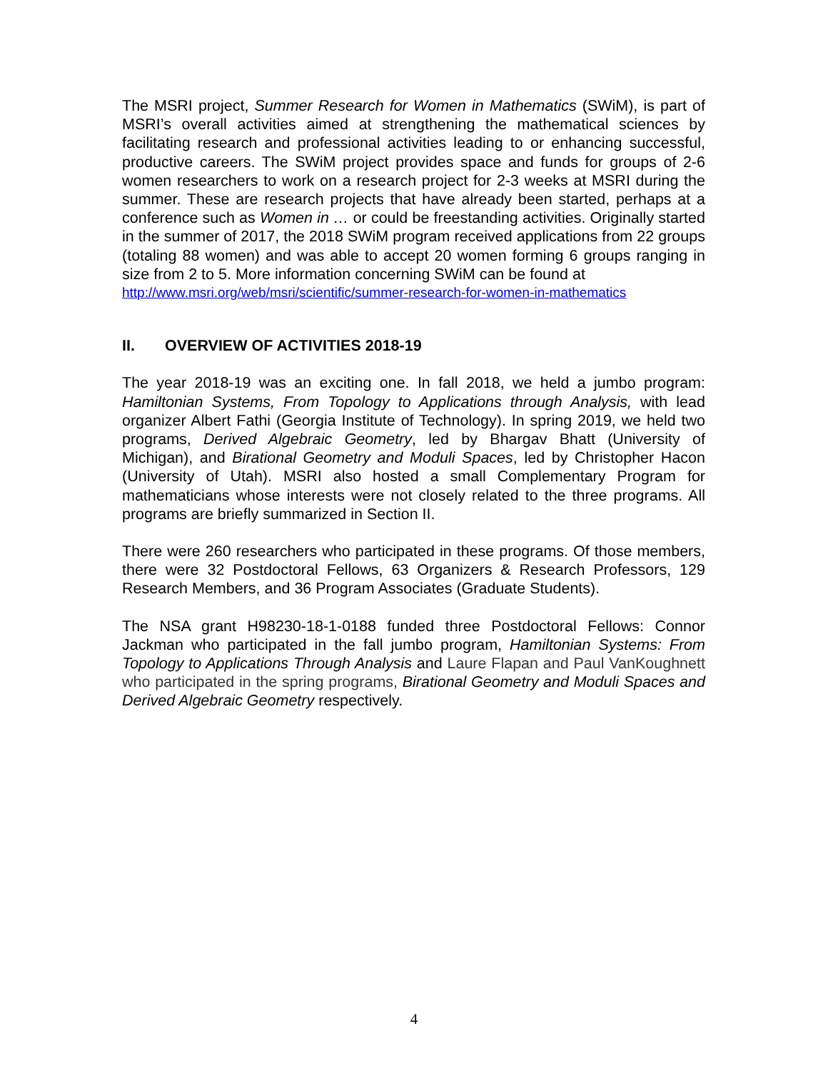The MSRI project, Summer Research for Women in Mathematics (SWiM), is part of MSRI’s overall activities aimed at strengthening the mathematical sciences by facilitating research and professional activities leading to or enhancing successful, productive careers. The SWiM project provides space and funds for groups of 2-6 women researchers to work on a research project for 2-3 weeks at MSRI during the summer. These are research projects that have already been started, perhaps at a conference such as Women in … or could be freestanding activities. Originally started in the summer of 2017, the 2018 SWiM program received applications from 22 groups (totaling 88 women) and was able to accept 20 women forming 6 groups ranging in size from 2 to 5. More information concerning SWiM can be found at
http://www.msri.org/web/msri/scientific/summer-research-for-women-in-mathematics
II. OVERVIEW OF ACTIVITIES 2018-19
The year 2018-19 was an exciting one. In fall 2018, we held a jumbo program: Hamiltonian Systems, From Topology to Applications through Analysis, with lead organizer Albert Fathi (Georgia Institute of Technology). In spring 2019, we held two programs, Derived Algebraic Geometry, led by Bhargav Bhatt (University of Michigan), and Birational Geometry and Moduli Spaces, led by Christopher Hacon (University of Utah). MSRI also hosted a small Complementary Program for mathematicians whose interests were not closely related to the three programs. All programs are briefly summarized in Section II.
There were 260 researchers who participated in these programs. Of those members, there were 32 Postdoctoral Fellows, 63 Organizers & Research Professors, 129 Research Members, and 36 Program Associates (Graduate Students).
The NSA grant H98230-18-1-0188 funded three Postdoctoral Fellows: Connor Jackman who participated in the fall jumbo program, Hamiltonian Systems: From Topology to Applications Through Analysis and Laure Flapan and Paul VanKoughnett who participated in the spring programs, Birational Geometry and Moduli Spaces and Derived Algebraic Geometry respectively.
4